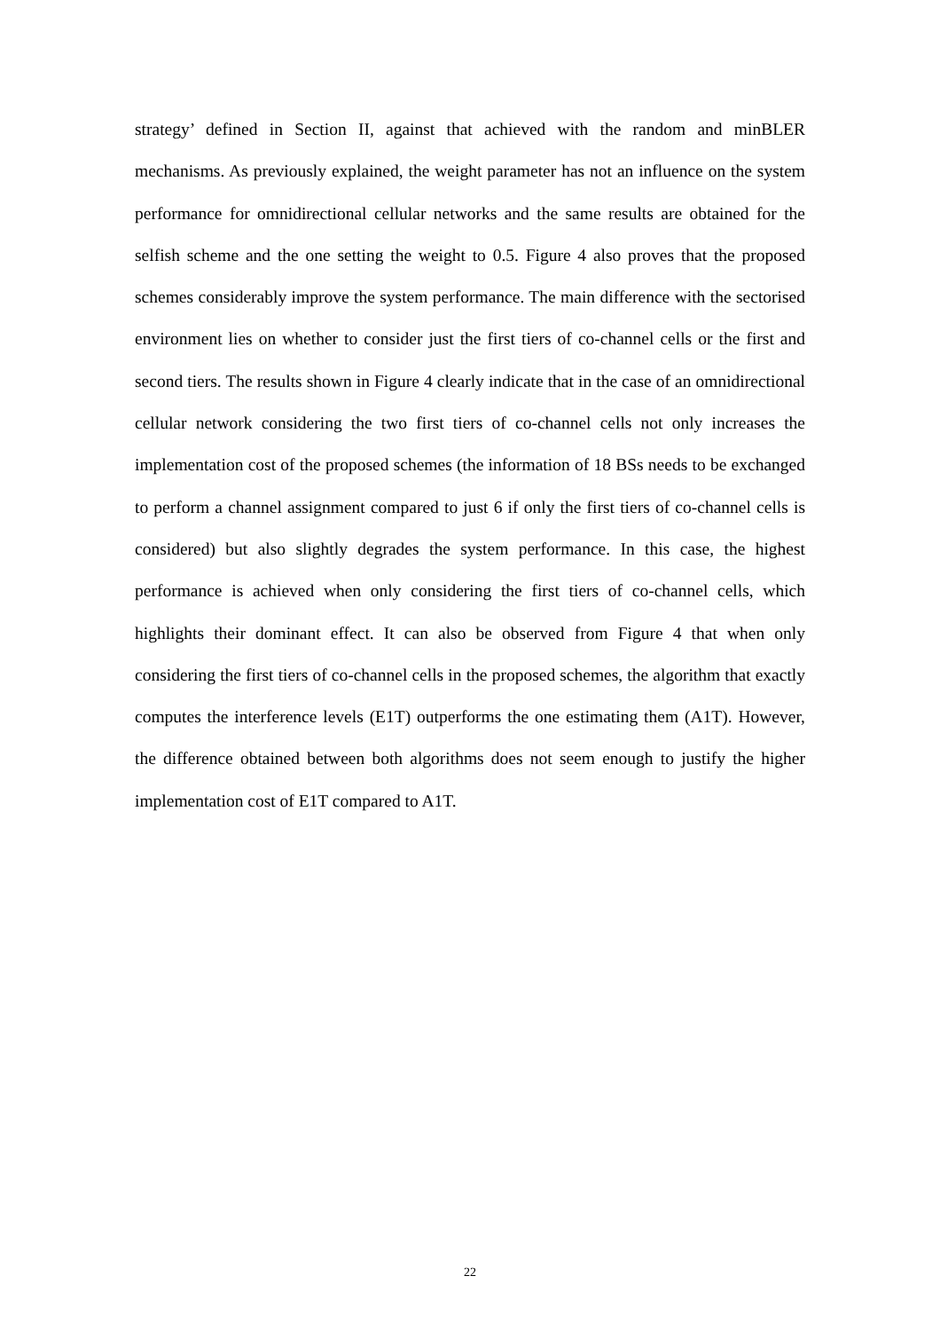strategy’ defined in Section II, against that achieved with the random and minBLER mechanisms. As previously explained, the weight parameter has not an influence on the system performance for omnidirectional cellular networks and the same results are obtained for the selfish scheme and the one setting the weight to 0.5. Figure 4 also proves that the proposed schemes considerably improve the system performance. The main difference with the sectorised environment lies on whether to consider just the first tiers of co-channel cells or the first and second tiers. The results shown in Figure 4 clearly indicate that in the case of an omnidirectional cellular network considering the two first tiers of co-channel cells not only increases the implementation cost of the proposed schemes (the information of 18 BSs needs to be exchanged to perform a channel assignment compared to just 6 if only the first tiers of co-channel cells is considered) but also slightly degrades the system performance. In this case, the highest performance is achieved when only considering the first tiers of co-channel cells, which highlights their dominant effect. It can also be observed from Figure 4 that when only considering the first tiers of co-channel cells in the proposed schemes, the algorithm that exactly computes the interference levels (E1T) outperforms the one estimating them (A1T). However, the difference obtained between both algorithms does not seem enough to justify the higher implementation cost of E1T compared to A1T.
22